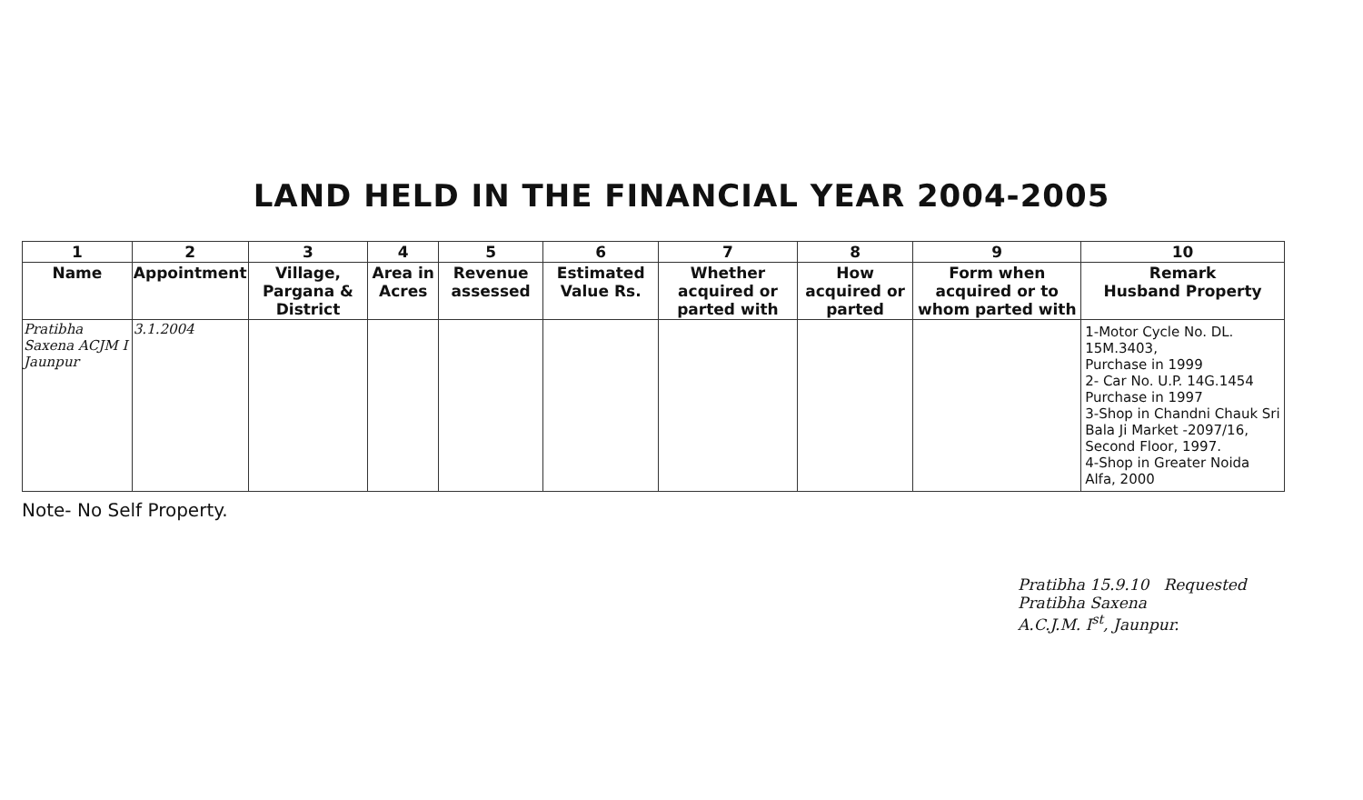LAND HELD IN THE FINANCIAL YEAR 2004-2005
| 1 | 2 | 3 | 4 | 5 | 6 | 7 | 8 | 9 | 10 |
| --- | --- | --- | --- | --- | --- | --- | --- | --- | --- |
| Name | Appointment | Village, Pargana & District | Area in Acres | Revenue assessed | Estimated Value Rs. | Whether acquired or parted with | How acquired or parted | Form when acquired or to whom parted with | Remark Husband Property |
| Pratibha Saxena ACJM I Jaunpur | 3.1.2004 | | | | | | | | 1-Motor Cycle No. DL. 15M.3403, Purchase in 1999 2- Car No. U.P. 14G.1454 Purchase in 1997 3-Shop in Chandni Chauk Sri Bala Ji Market -2097/16, Second Floor, 1997. 4-Shop in Greater Noida Alfa, 2000 |
Note- No Self Property.
Pratibha 15.9.10 Requested
Pratibha Saxena
A.C.J.M. I<sup>st</sup>, Jaunpur.